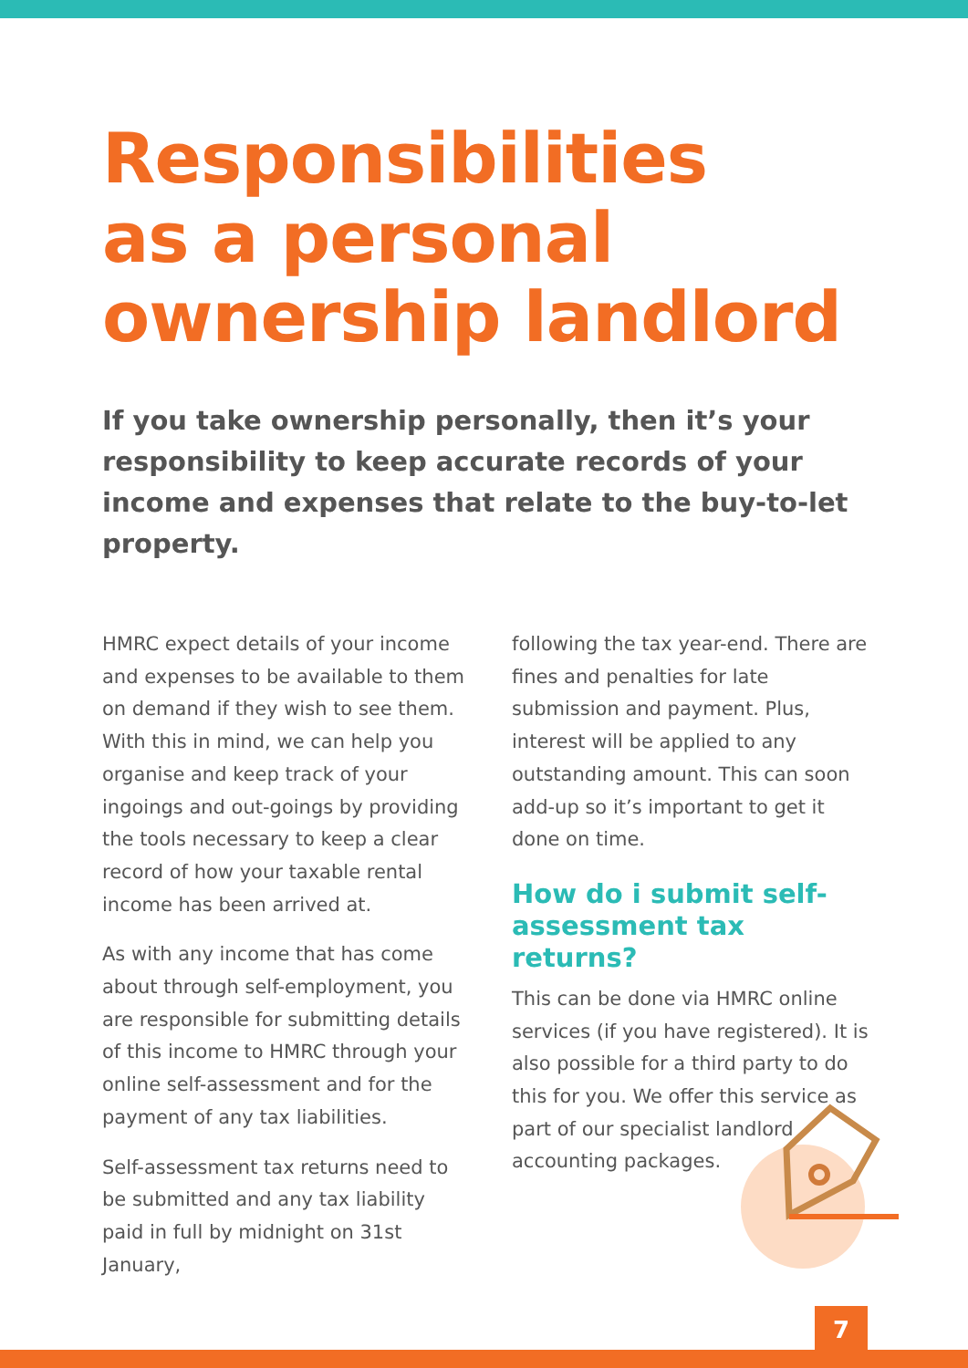Responsibilities
as a personal
ownership landlord
If you take ownership personally, then it’s your responsibility to keep accurate records of your income and expenses that relate to the buy-to-let property.
HMRC expect details of your income and expenses to be available to them on demand if they wish to see them. With this in mind, we can help you organise and keep track of your ingoings and out-goings by providing the tools necessary to keep a clear record of how your taxable rental income has been arrived at.
As with any income that has come about through self-employment, you are responsible for submitting details of this income to HMRC through your online self-assessment and for the payment of any tax liabilities.
Self-assessment tax returns need to be submitted and any tax liability paid in full by midnight on 31st January,
following the tax year-end. There are fines and penalties for late submission and payment. Plus, interest will be applied to any outstanding amount. This can soon add-up so it’s important to get it done on time.
How do i submit self-assessment tax returns?
This can be done via HMRC online services (if you have registered). It is also possible for a third party to do this for you. We offer this service as part of our specialist landlord accounting packages.
7